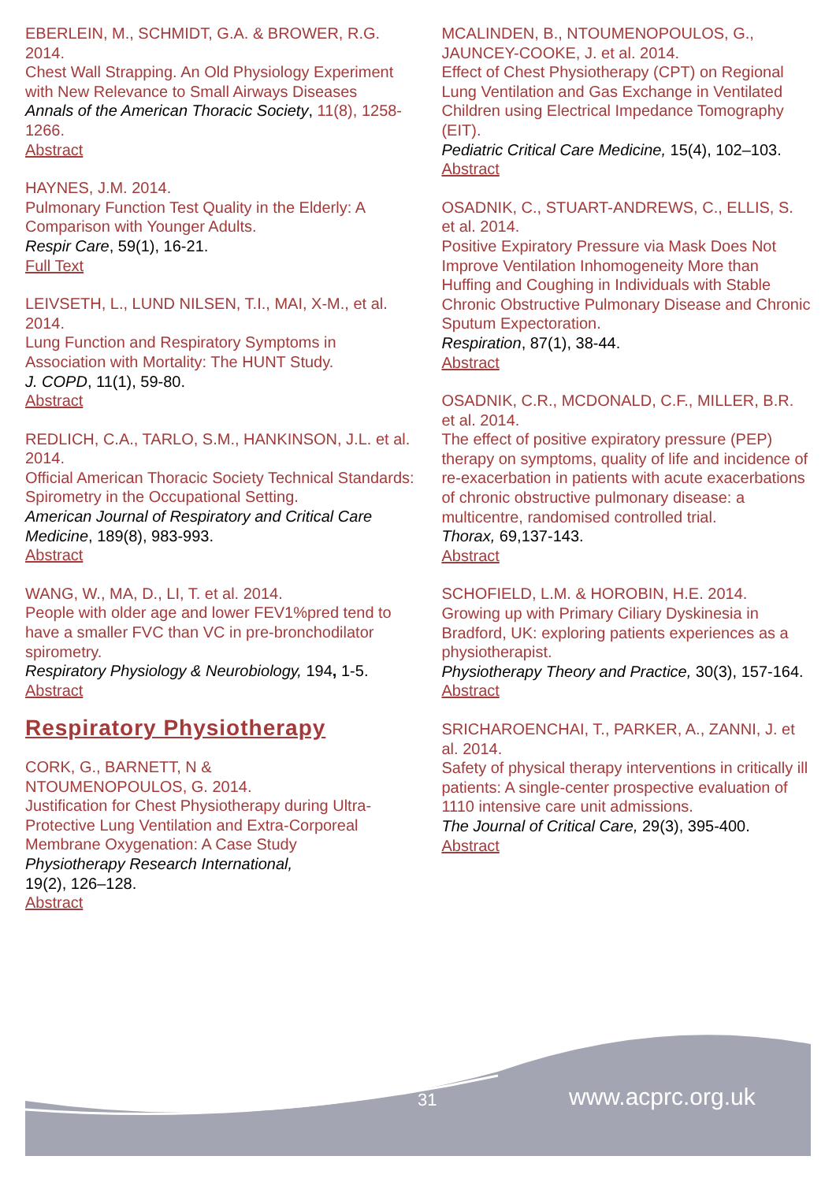EBERLEIN, M., SCHMIDT, G.A. & BROWER, R.G. 2014.
Chest Wall Strapping. An Old Physiology Experiment with New Relevance to Small Airways Diseases
Annals of the American Thoracic Society, 11(8), 1258-1266.
Abstract
HAYNES, J.M. 2014.
Pulmonary Function Test Quality in the Elderly: A Comparison with Younger Adults.
Respir Care, 59(1), 16-21.
Full Text
LEIVSETH, L., LUND NILSEN, T.I., MAI, X-M., et al. 2014.
Lung Function and Respiratory Symptoms in Association with Mortality: The HUNT Study.
J. COPD, 11(1), 59-80.
Abstract
REDLICH, C.A., TARLO, S.M., HANKINSON, J.L. et al. 2014.
Official American Thoracic Society Technical Standards: Spirometry in the Occupational Setting.
American Journal of Respiratory and Critical Care Medicine, 189(8), 983-993.
Abstract
WANG, W., MA, D., LI, T. et al. 2014.
People with older age and lower FEV1%pred tend to have a smaller FVC than VC in pre-bronchodilator spirometry.
Respiratory Physiology & Neurobiology, 194, 1-5.
Abstract
Respiratory Physiotherapy
CORK, G., BARNETT, N &
NTOUMENOPOULOS, G. 2014.
Justification for Chest Physiotherapy during Ultra-Protective Lung Ventilation and Extra-Corporeal Membrane Oxygenation: A Case Study
Physiotherapy Research International,
19(2), 126–128.
Abstract
MCALINDEN, B., NTOUMENOPOULOS, G., JAUNCEY-COOKE, J. et al. 2014.
Effect of Chest Physiotherapy (CPT) on Regional Lung Ventilation and Gas Exchange in Ventilated Children using Electrical Impedance Tomography (EIT).
Pediatric Critical Care Medicine, 15(4), 102–103.
Abstract
OSADNIK, C., STUART-ANDREWS, C., ELLIS, S. et al. 2014.
Positive Expiratory Pressure via Mask Does Not Improve Ventilation Inhomogeneity More than Huffing and Coughing in Individuals with Stable Chronic Obstructive Pulmonary Disease and Chronic Sputum Expectoration.
Respiration, 87(1), 38-44.
Abstract
OSADNIK, C.R., MCDONALD, C.F., MILLER, B.R. et al. 2014.
The effect of positive expiratory pressure (PEP) therapy on symptoms, quality of life and incidence of re-exacerbation in patients with acute exacerbations of chronic obstructive pulmonary disease: a multicentre, randomised controlled trial.
Thorax, 69,137-143.
Abstract
SCHOFIELD, L.M. & HOROBIN, H.E. 2014.
Growing up with Primary Ciliary Dyskinesia in Bradford, UK: exploring patients experiences as a physiotherapist.
Physiotherapy Theory and Practice, 30(3), 157-164.
Abstract
SRICHAROENCHAI, T., PARKER, A., ZANNI, J. et al. 2014.
Safety of physical therapy interventions in critically ill patients: A single-center prospective evaluation of 1110 intensive care unit admissions.
The Journal of Critical Care, 29(3), 395-400.
Abstract
31 www.acprc.org.uk